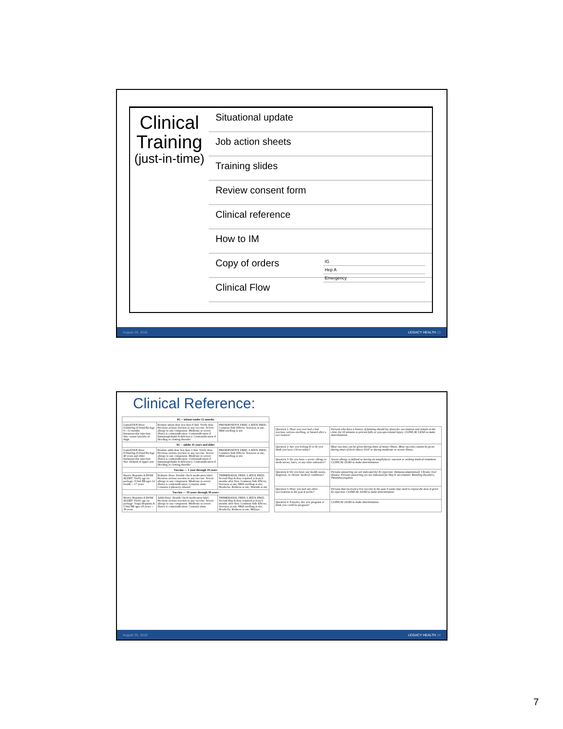Clinical Training
(just-in-time)
Situational update
Job action sheets
Training slides
Review consent form
Clinical reference
How to IM
Copy of orders IG
Hep A
Emergency
Clinical Flow
August 26, 2016 LEGACY HEALTH 13
Clinical Reference:
| IG -- infants under 12 months | | |
| --- | --- | --- |
| GamaSTAN Dose: 0.02ml/kg (0.01ml/lb) Age 0—11 months Intramuscular injection Site: vastus lateralis of thigh | Routine infant dose less than 0.5ml. Verify dose. Previous serious reaction to any vaccine. Severe allergy to any component. Moderate to severe illness is contraindication. Contraindication if Immunoglobulin A deficiency. Contraindication if bleeding or clotting disorder | PRESERVATIVE FREE; LATEX FREE; Common Side Effects: Soreness at site, Mild swelling at site |
| IG -- adults 41 years and older | | |
| GamaSTAN Dose 0.02ml/kg (0.01ml/lb) Age 40 years and older Intramuscular injection Site: Deltoid of upper arm | Routine adult dose less than 1.5ml. Verify dose. Previous serious reaction to any vaccine. Severe allergy to any component. Moderate to severe illness is contraindication. Contraindication if Immunoglobulin A deficiency. Contraindication if bleeding or clotting disorder | PRESERVATIVE FREE; LATEX FREE; Common Side Effects: Soreness at site, Mild swelling at site |
| Vaccine --- 1 year through 18 years | | |
| Havrix Hepatitis A DOSE ALERT: Verify age on package. 0.5ml IM ages 12 month -- 17 years | Pediatric Dose. Double check medication label. Previous serious reaction to any vaccine. Severe allergy to any component. Moderate to severe illness is contraindication. Contains alum. Contains 2-phenoxy ethanol | THIMERASOL FREE; LATEX FREE; Second Hep A dose required at least 6 months after first; Common Side Effects: Soreness at site, Mild swelling at site, Headache, Redness at site, Warmth at site |
| Vaccine --- 19 years through 39 years | | |
| Havrix Hepatitis A DOSE ALERT: Verify age on package. Vaqta Hepatitis A 1.0ml IM ages 18 years -- 39 years | Adult Dose. Double check medication label. Previous serious reaction to any vaccine. Severe allergy to any component. Moderate to severe illness is contraindication. Contains alum | THIMERASOL FREE; LATEX FREE; Second Hep A dose required at least 6 months after first; Common Side Effects: Soreness at site, Mild swelling at site, Headache, Redness at site, Malaise |
| Question 1: Have you ever had a bad reaction, serious swelling, or fainted after a vaccination? | Persons who have a history of fainting should lay down for vaccination and remain at the clinic for 20 minutes to prevent falls or syncope-related injury. CLINICAL LEAD to make determination |
| Question 2: Are you feeling ill or do you think you have a fever today? | Most vaccines can be given during times of minor illness. Most vaccines cannot be given during times of fever above 101F or during moderate or severe illness. |
| Question 3: Do you have a severe allergy to medications, latex, or any other substance? | Severe allergy is defined as having an anaphylactic reaction or seeking medical treatment. CLINICAL LEAD to make determination |
| Question 4: Do you have any health issues, diagnosis, or chronic medical conditions? | Persons answering yes are indicated for IG injection: Immunocompromised; Chronic liver disease. Persons answering yes are indicated for Hep A vaccination: Bleeding disorders; Thrombocytopenia |
| Question 5: Have you had any other vaccinations in the past 4 weeks? | Persons that received a live vaccine in the past 4 weeks may need to repeat the dose if given IG injection. CLINICAL LEAD to make determination |
| Question 6: Females, Are you pregnant or think you could be pregnant? | CLINICAL LEAD to make determination |
August 26, 2016 LEGACY HEALTH 14
7